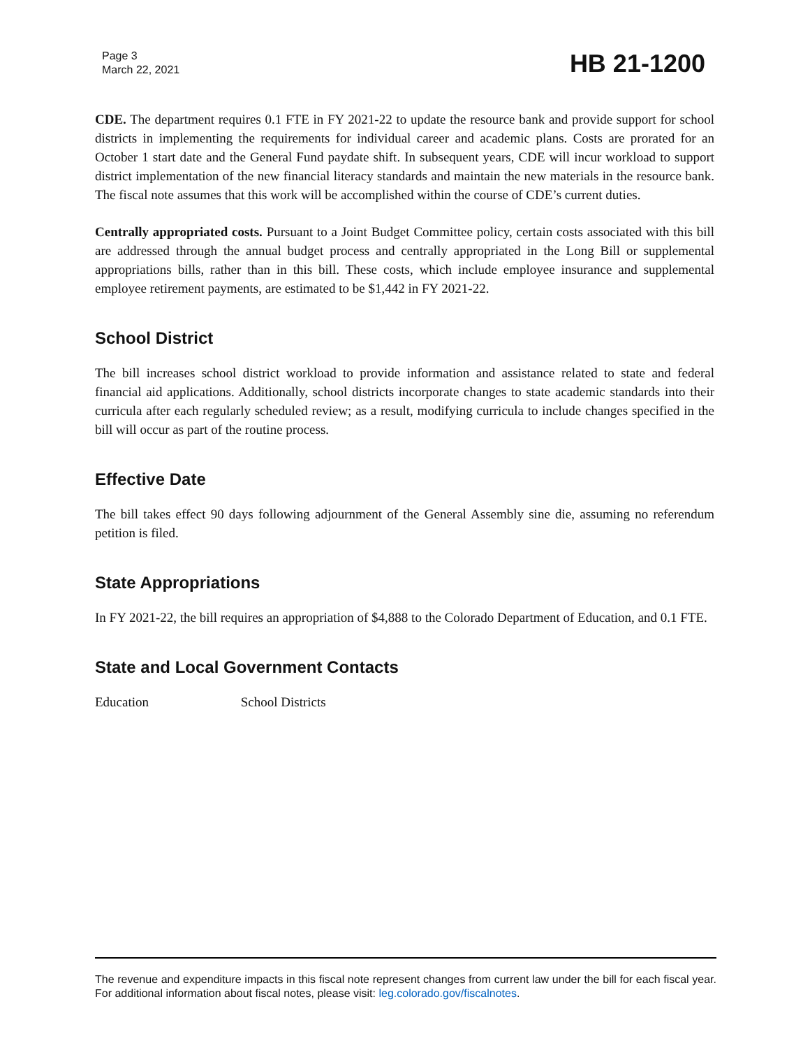Page 3
March 22, 2021
HB 21-1200
CDE. The department requires 0.1 FTE in FY 2021-22 to update the resource bank and provide support for school districts in implementing the requirements for individual career and academic plans. Costs are prorated for an October 1 start date and the General Fund paydate shift. In subsequent years, CDE will incur workload to support district implementation of the new financial literacy standards and maintain the new materials in the resource bank. The fiscal note assumes that this work will be accomplished within the course of CDE’s current duties.
Centrally appropriated costs. Pursuant to a Joint Budget Committee policy, certain costs associated with this bill are addressed through the annual budget process and centrally appropriated in the Long Bill or supplemental appropriations bills, rather than in this bill. These costs, which include employee insurance and supplemental employee retirement payments, are estimated to be $1,442 in FY 2021-22.
School District
The bill increases school district workload to provide information and assistance related to state and federal financial aid applications. Additionally, school districts incorporate changes to state academic standards into their curricula after each regularly scheduled review; as a result, modifying curricula to include changes specified in the bill will occur as part of the routine process.
Effective Date
The bill takes effect 90 days following adjournment of the General Assembly sine die, assuming no referendum petition is filed.
State Appropriations
In FY 2021-22, the bill requires an appropriation of $4,888 to the Colorado Department of Education, and 0.1 FTE.
State and Local Government Contacts
Education School Districts
The revenue and expenditure impacts in this fiscal note represent changes from current law under the bill for each fiscal year. For additional information about fiscal notes, please visit: leg.colorado.gov/fiscalnotes.